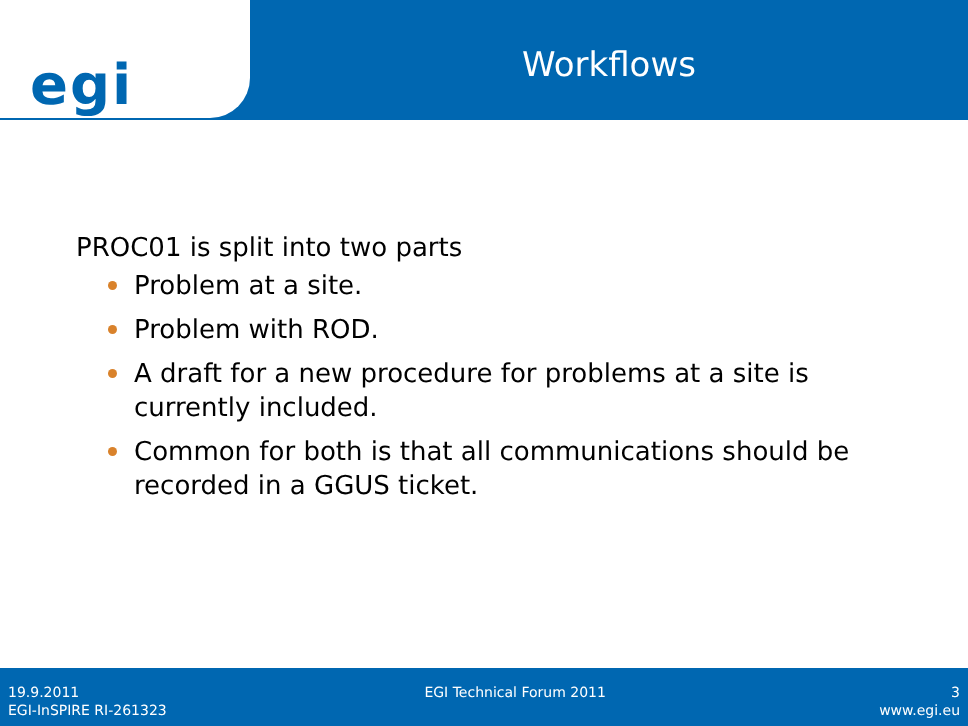egi
Workflows
PROC01 is split into two parts
Problem at a site.
Problem with ROD.
A draft for a new procedure for problems at a site is currently included.
Common for both is that all communications should be recorded in a GGUS ticket.
19.9.2011 EGI Technical Forum 2011 3
EGI-InSPIRE RI-261323 www.egi.eu